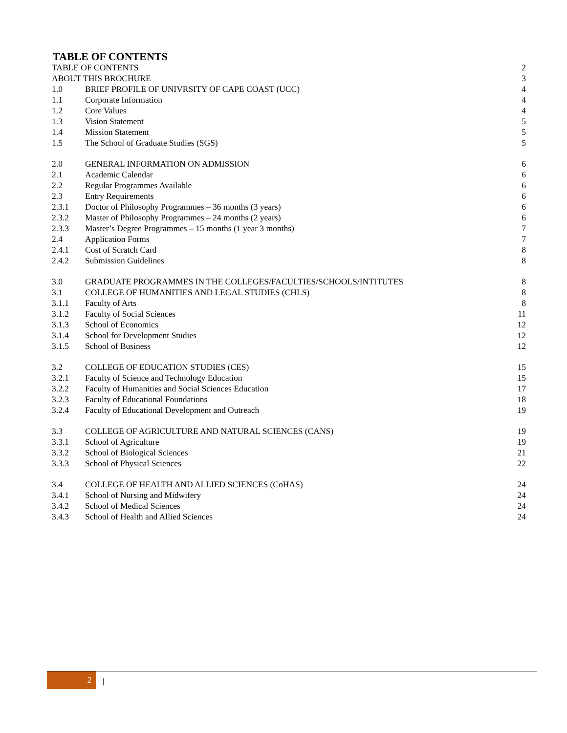TABLE OF CONTENTS
| TABLE OF CONTENTS | | 2 |
| ABOUT THIS BROCHURE | | 3 |
| 1.0 | BRIEF PROFILE OF UNIVRSITY OF CAPE COAST (UCC) | 4 |
| 1.1 | Corporate Information | 4 |
| 1.2 | Core Values | 4 |
| 1.3 | Vision Statement | 5 |
| 1.4 | Mission Statement | 5 |
| 1.5 | The School of Graduate Studies (SGS) | 5 |
| 2.0 | GENERAL INFORMATION ON ADMISSION | 6 |
| 2.1 | Academic Calendar | 6 |
| 2.2 | Regular Programmes Available | 6 |
| 2.3 | Entry Requirements | 6 |
| 2.3.1 | Doctor of Philosophy Programmes – 36 months (3 years) | 6 |
| 2.3.2 | Master of Philosophy Programmes – 24 months (2 years) | 6 |
| 2.3.3 | Master’s Degree Programmes – 15 months (1 year 3 months) | 7 |
| 2.4 | Application Forms | 7 |
| 2.4.1 | Cost of Scratch Card | 8 |
| 2.4.2 | Submission Guidelines | 8 |
| 3.0 | GRADUATE PROGRAMMES IN THE COLLEGES/FACULTIES/SCHOOLS/INTITUTES | 8 |
| 3.1 | COLLEGE OF HUMANITIES AND LEGAL STUDIES (CHLS) | 8 |
| 3.1.1 | Faculty of Arts | 8 |
| 3.1.2 | Faculty of Social Sciences | 11 |
| 3.1.3 | School of Economics | 12 |
| 3.1.4 | School for Development Studies | 12 |
| 3.1.5 | School of Business | 12 |
| 3.2 | COLLEGE OF EDUCATION STUDIES (CES) | 15 |
| 3.2.1 | Faculty of Science and Technology Education | 15 |
| 3.2.2 | Faculty of Humanities and Social Sciences Education | 17 |
| 3.2.3 | Faculty of Educational Foundations | 18 |
| 3.2.4 | Faculty of Educational Development and Outreach | 19 |
| 3.3 | COLLEGE OF AGRICULTURE AND NATURAL SCIENCES (CANS) | 19 |
| 3.3.1 | School of Agriculture | 19 |
| 3.3.2 | School of Biological Sciences | 21 |
| 3.3.3 | School of Physical Sciences | 22 |
| 3.4 | COLLEGE OF HEALTH AND ALLIED SCIENCES (CoHAS) | 24 |
| 3.4.1 | School of Nursing and Midwifery | 24 |
| 3.4.2 | School of Medical Sciences | 24 |
| 3.4.3 | School of Health and Allied Sciences | 24 |
2
|